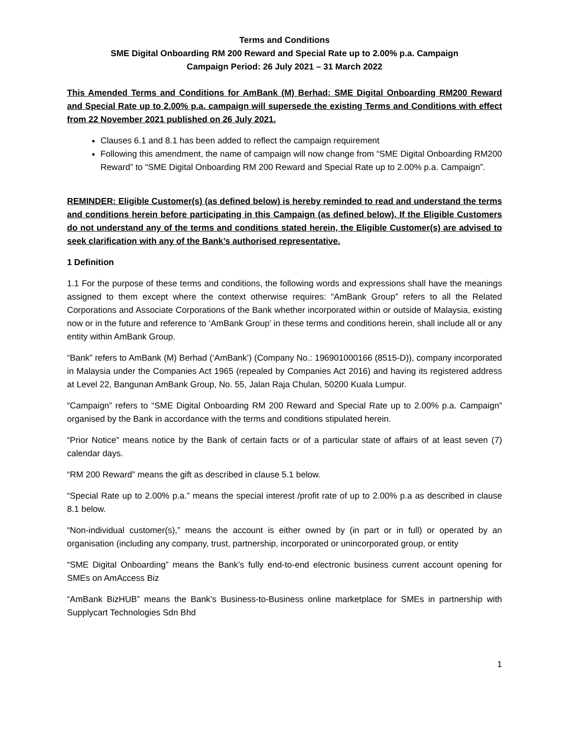Terms and Conditions
SME Digital Onboarding RM 200 Reward and Special Rate up to 2.00% p.a. Campaign
Campaign Period: 26 July 2021 – 31 March 2022
This Amended Terms and Conditions for AmBank (M) Berhad: SME Digital Onboarding RM200 Reward and Special Rate up to 2.00% p.a. campaign will supersede the existing Terms and Conditions with effect from 22 November 2021 published on 26 July 2021.
Clauses 6.1 and 8.1 has been added to reflect the campaign requirement
Following this amendment, the name of campaign will now change from “SME Digital Onboarding RM200 Reward” to “SME Digital Onboarding RM 200 Reward and Special Rate up to 2.00% p.a. Campaign”.
REMINDER: Eligible Customer(s) (as defined below) is hereby reminded to read and understand the terms and conditions herein before participating in this Campaign (as defined below). If the Eligible Customers do not understand any of the terms and conditions stated herein, the Eligible Customer(s) are advised to seek clarification with any of the Bank’s authorised representative.
1 Definition
1.1 For the purpose of these terms and conditions, the following words and expressions shall have the meanings assigned to them except where the context otherwise requires: “AmBank Group” refers to all the Related Corporations and Associate Corporations of the Bank whether incorporated within or outside of Malaysia, existing now or in the future and reference to ‘AmBank Group’ in these terms and conditions herein, shall include all or any entity within AmBank Group.
“Bank” refers to AmBank (M) Berhad (‘AmBank’) (Company No.: 196901000166 (8515-D)), company incorporated in Malaysia under the Companies Act 1965 (repealed by Companies Act 2016) and having its registered address at Level 22, Bangunan AmBank Group, No. 55, Jalan Raja Chulan, 50200 Kuala Lumpur.
“Campaign” refers to “SME Digital Onboarding RM 200 Reward and Special Rate up to 2.00% p.a. Campaign” organised by the Bank in accordance with the terms and conditions stipulated herein.
“Prior Notice” means notice by the Bank of certain facts or of a particular state of affairs of at least seven (7) calendar days.
“RM 200 Reward” means the gift as described in clause 5.1 below.
“Special Rate up to 2.00% p.a.” means the special interest /profit rate of up to 2.00% p.a as described in clause 8.1 below.
“Non-individual customer(s),” means the account is either owned by (in part or in full) or operated by an organisation (including any company, trust, partnership, incorporated or unincorporated group, or entity
“SME Digital Onboarding” means the Bank’s fully end-to-end electronic business current account opening for SMEs on AmAccess Biz
“AmBank BizHUB” means the Bank’s Business-to-Business online marketplace for SMEs in partnership with Supplycart Technologies Sdn Bhd
1